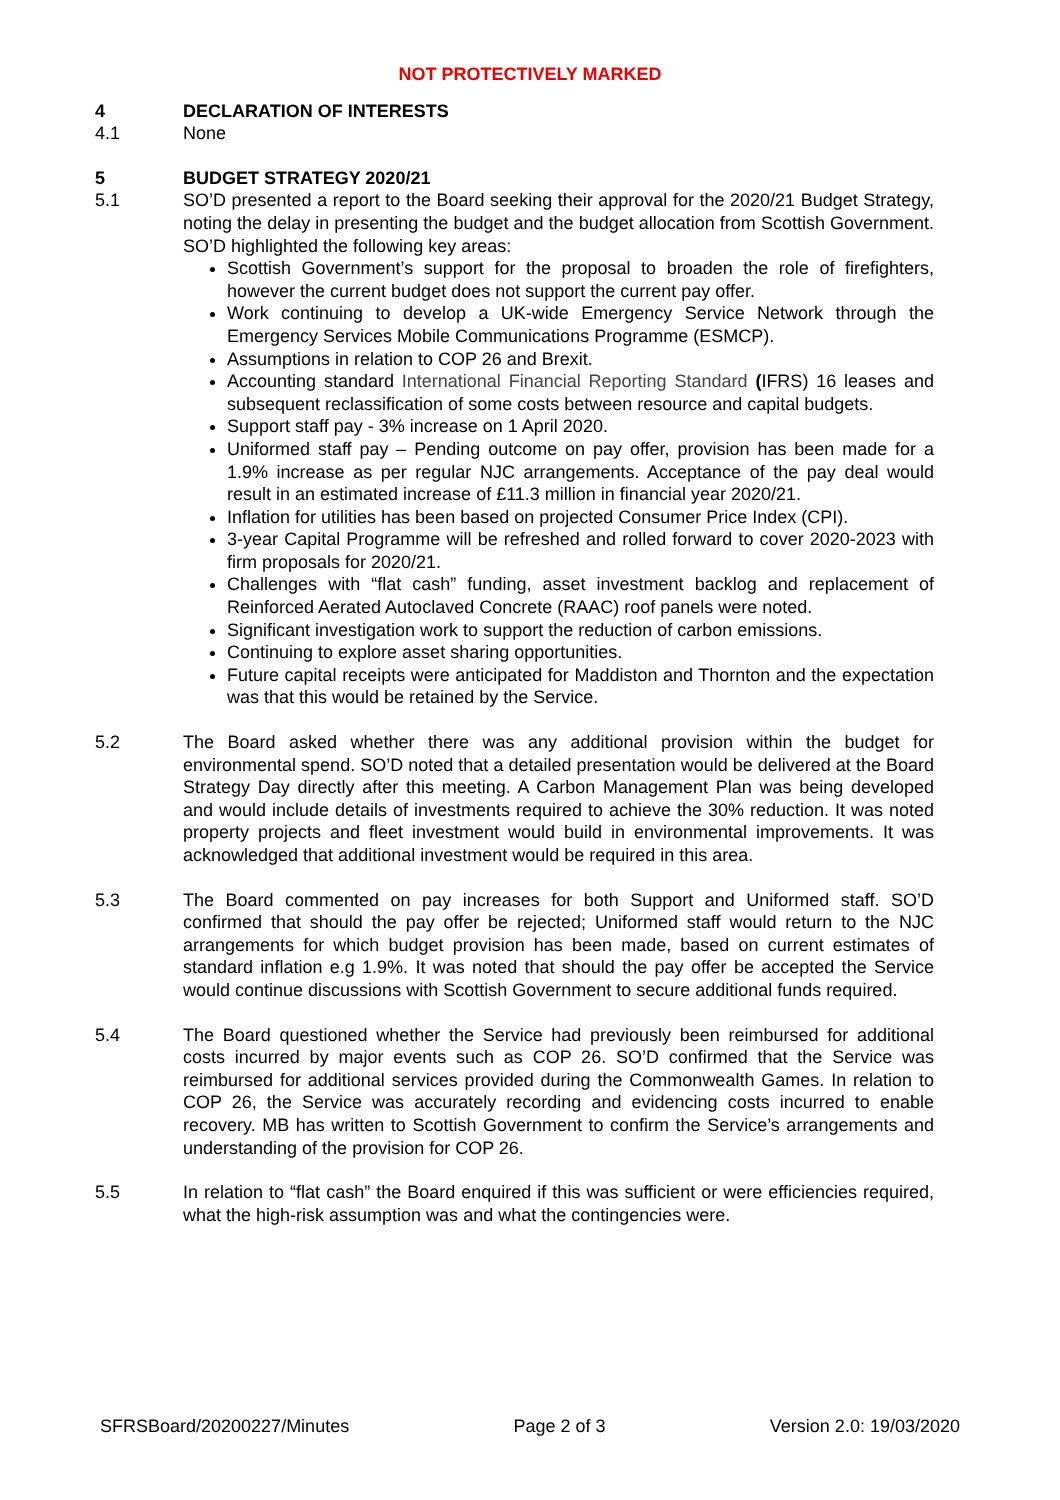NOT PROTECTIVELY MARKED
4 DECLARATION OF INTERESTS
4.1 None
5 BUDGET STRATEGY 2020/21
5.1 SO’D presented a report to the Board seeking their approval for the 2020/21 Budget Strategy, noting the delay in presenting the budget and the budget allocation from Scottish Government. SO’D highlighted the following key areas:
Scottish Government’s support for the proposal to broaden the role of firefighters, however the current budget does not support the current pay offer.
Work continuing to develop a UK-wide Emergency Service Network through the Emergency Services Mobile Communications Programme (ESMCP).
Assumptions in relation to COP 26 and Brexit.
Accounting standard International Financial Reporting Standard (IFRS) 16 leases and subsequent reclassification of some costs between resource and capital budgets.
Support staff pay - 3% increase on 1 April 2020.
Uniformed staff pay – Pending outcome on pay offer, provision has been made for a 1.9% increase as per regular NJC arrangements. Acceptance of the pay deal would result in an estimated increase of £11.3 million in financial year 2020/21.
Inflation for utilities has been based on projected Consumer Price Index (CPI).
3-year Capital Programme will be refreshed and rolled forward to cover 2020-2023 with firm proposals for 2020/21.
Challenges with “flat cash” funding, asset investment backlog and replacement of Reinforced Aerated Autoclaved Concrete (RAAC) roof panels were noted.
Significant investigation work to support the reduction of carbon emissions.
Continuing to explore asset sharing opportunities.
Future capital receipts were anticipated for Maddiston and Thornton and the expectation was that this would be retained by the Service.
5.2 The Board asked whether there was any additional provision within the budget for environmental spend. SO’D noted that a detailed presentation would be delivered at the Board Strategy Day directly after this meeting. A Carbon Management Plan was being developed and would include details of investments required to achieve the 30% reduction. It was noted property projects and fleet investment would build in environmental improvements. It was acknowledged that additional investment would be required in this area.
5.3 The Board commented on pay increases for both Support and Uniformed staff. SO’D confirmed that should the pay offer be rejected; Uniformed staff would return to the NJC arrangements for which budget provision has been made, based on current estimates of standard inflation e.g 1.9%. It was noted that should the pay offer be accepted the Service would continue discussions with Scottish Government to secure additional funds required.
5.4 The Board questioned whether the Service had previously been reimbursed for additional costs incurred by major events such as COP 26. SO’D confirmed that the Service was reimbursed for additional services provided during the Commonwealth Games. In relation to COP 26, the Service was accurately recording and evidencing costs incurred to enable recovery. MB has written to Scottish Government to confirm the Service’s arrangements and understanding of the provision for COP 26.
5.5 In relation to “flat cash” the Board enquired if this was sufficient or were efficiencies required, what the high-risk assumption was and what the contingencies were.
SFRSBoard/20200227/Minutes Page 2 of 3 Version 2.0: 19/03/2020